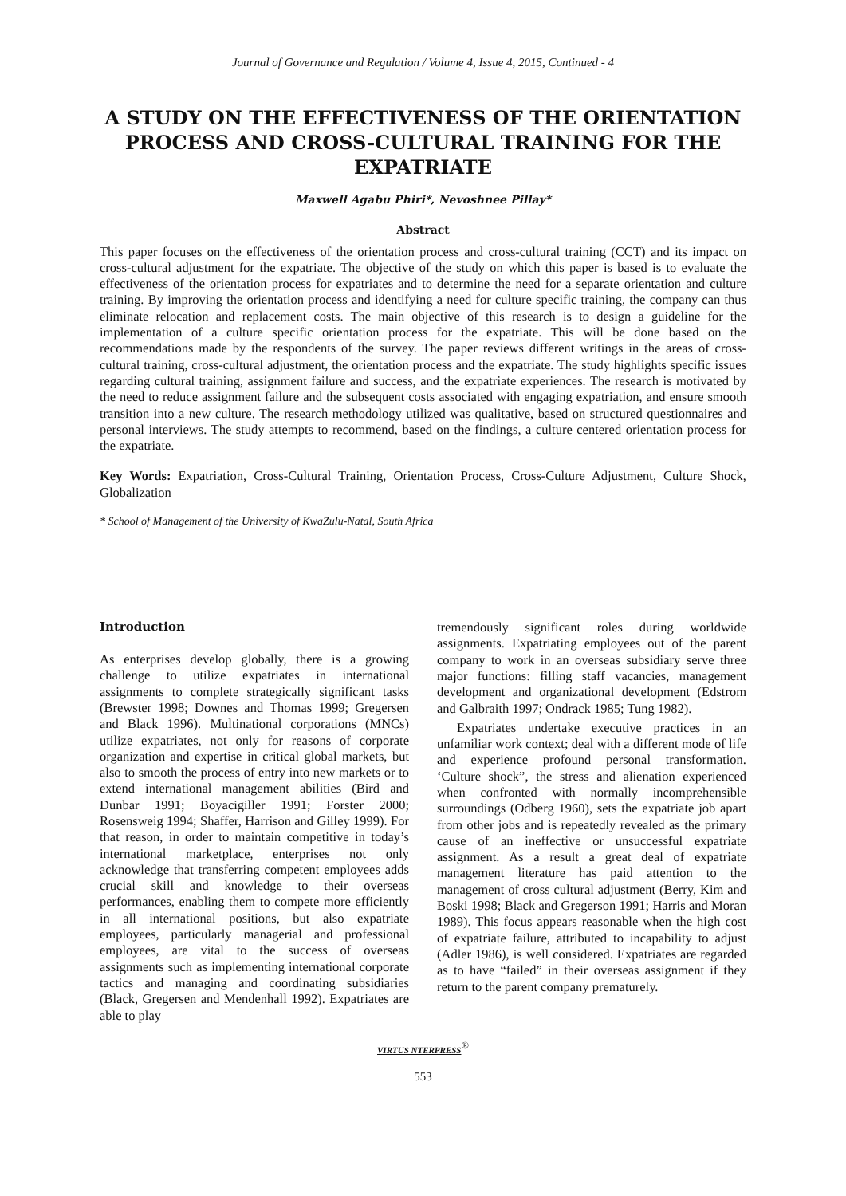Journal of Governance and Regulation / Volume 4, Issue 4, 2015, Continued - 4
A STUDY ON THE EFFECTIVENESS OF THE ORIENTATION PROCESS AND CROSS-CULTURAL TRAINING FOR THE EXPATRIATE
Maxwell Agabu Phiri*, Nevoshnee Pillay*
Abstract
This paper focuses on the effectiveness of the orientation process and cross-cultural training (CCT) and its impact on cross-cultural adjustment for the expatriate. The objective of the study on which this paper is based is to evaluate the effectiveness of the orientation process for expatriates and to determine the need for a separate orientation and culture training. By improving the orientation process and identifying a need for culture specific training, the company can thus eliminate relocation and replacement costs. The main objective of this research is to design a guideline for the implementation of a culture specific orientation process for the expatriate. This will be done based on the recommendations made by the respondents of the survey. The paper reviews different writings in the areas of cross-cultural training, cross-cultural adjustment, the orientation process and the expatriate. The study highlights specific issues regarding cultural training, assignment failure and success, and the expatriate experiences. The research is motivated by the need to reduce assignment failure and the subsequent costs associated with engaging expatriation, and ensure smooth transition into a new culture. The research methodology utilized was qualitative, based on structured questionnaires and personal interviews. The study attempts to recommend, based on the findings, a culture centered orientation process for the expatriate.
Key Words: Expatriation, Cross-Cultural Training, Orientation Process, Cross-Culture Adjustment, Culture Shock, Globalization
* School of Management of the University of KwaZulu-Natal, South Africa
Introduction
As enterprises develop globally, there is a growing challenge to utilize expatriates in international assignments to complete strategically significant tasks (Brewster 1998; Downes and Thomas 1999; Gregersen and Black 1996). Multinational corporations (MNCs) utilize expatriates, not only for reasons of corporate organization and expertise in critical global markets, but also to smooth the process of entry into new markets or to extend international management abilities (Bird and Dunbar 1991; Boyacigiller 1991; Forster 2000; Rosensweig 1994; Shaffer, Harrison and Gilley 1999). For that reason, in order to maintain competitive in today’s international marketplace, enterprises not only acknowledge that transferring competent employees adds crucial skill and knowledge to their overseas performances, enabling them to compete more efficiently in all international positions, but also expatriate employees, particularly managerial and professional employees, are vital to the success of overseas assignments such as implementing international corporate tactics and managing and coordinating subsidiaries (Black, Gregersen and Mendenhall 1992). Expatriates are able to play
tremendously significant roles during worldwide assignments. Expatriating employees out of the parent company to work in an overseas subsidiary serve three major functions: filling staff vacancies, management development and organizational development (Edstrom and Galbraith 1997; Ondrack 1985; Tung 1982).
Expatriates undertake executive practices in an unfamiliar work context; deal with a different mode of life and experience profound personal transformation. ‘Culture shock”, the stress and alienation experienced when confronted with normally incomprehensible surroundings (Odberg 1960), sets the expatriate job apart from other jobs and is repeatedly revealed as the primary cause of an ineffective or unsuccessful expatriate assignment. As a result a great deal of expatriate management literature has paid attention to the management of cross cultural adjustment (Berry, Kim and Boski 1998; Black and Gregerson 1991; Harris and Moran 1989). This focus appears reasonable when the high cost of expatriate failure, attributed to incapability to adjust (Adler 1986), is well considered. Expatriates are regarded as to have “failed” in their overseas assignment if they return to the parent company prematurely.
VIRTUS NTERPRESS<sup>®</sup>
553